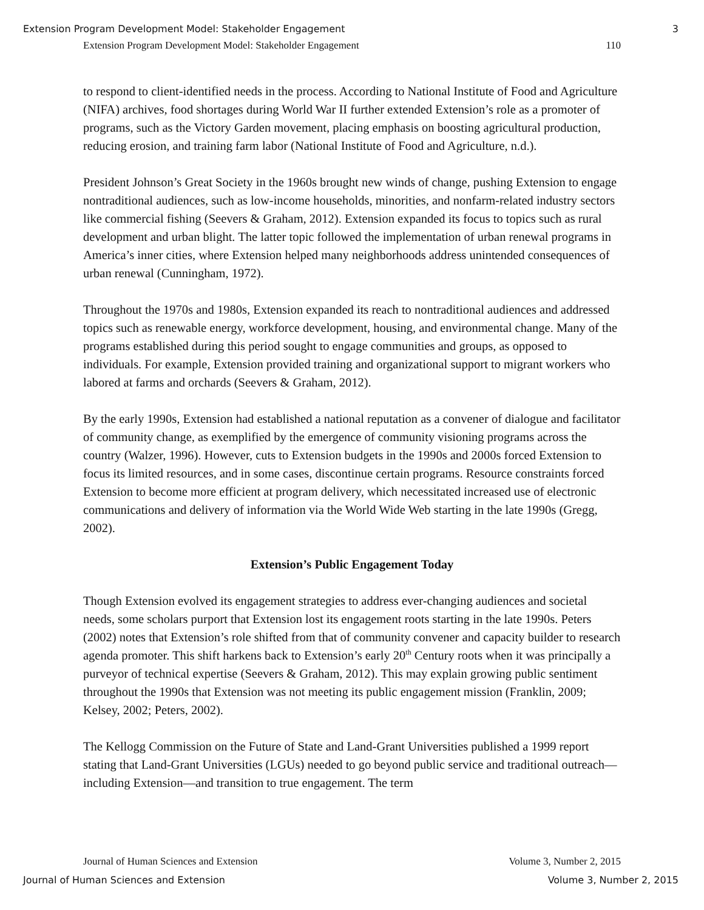Extension Program Development Model: Stakeholder Engagement 3
Extension Program Development Model: Stakeholder Engagement 110
to respond to client-identified needs in the process. According to National Institute of Food and Agriculture (NIFA) archives, food shortages during World War II further extended Extension’s role as a promoter of programs, such as the Victory Garden movement, placing emphasis on boosting agricultural production, reducing erosion, and training farm labor (National Institute of Food and Agriculture, n.d.).
President Johnson’s Great Society in the 1960s brought new winds of change, pushing Extension to engage nontraditional audiences, such as low-income households, minorities, and nonfarm-related industry sectors like commercial fishing (Seevers & Graham, 2012). Extension expanded its focus to topics such as rural development and urban blight. The latter topic followed the implementation of urban renewal programs in America’s inner cities, where Extension helped many neighborhoods address unintended consequences of urban renewal (Cunningham, 1972).
Throughout the 1970s and 1980s, Extension expanded its reach to nontraditional audiences and addressed topics such as renewable energy, workforce development, housing, and environmental change. Many of the programs established during this period sought to engage communities and groups, as opposed to individuals. For example, Extension provided training and organizational support to migrant workers who labored at farms and orchards (Seevers & Graham, 2012).
By the early 1990s, Extension had established a national reputation as a convener of dialogue and facilitator of community change, as exemplified by the emergence of community visioning programs across the country (Walzer, 1996). However, cuts to Extension budgets in the 1990s and 2000s forced Extension to focus its limited resources, and in some cases, discontinue certain programs. Resource constraints forced Extension to become more efficient at program delivery, which necessitated increased use of electronic communications and delivery of information via the World Wide Web starting in the late 1990s (Gregg, 2002).
Extension’s Public Engagement Today
Though Extension evolved its engagement strategies to address ever-changing audiences and societal needs, some scholars purport that Extension lost its engagement roots starting in the late 1990s. Peters (2002) notes that Extension’s role shifted from that of community convener and capacity builder to research agenda promoter. This shift harkens back to Extension’s early 20<sup>th</sup> Century roots when it was principally a purveyor of technical expertise (Seevers & Graham, 2012). This may explain growing public sentiment throughout the 1990s that Extension was not meeting its public engagement mission (Franklin, 2009; Kelsey, 2002; Peters, 2002).
The Kellogg Commission on the Future of State and Land-Grant Universities published a 1999 report stating that Land-Grant Universities (LGUs) needed to go beyond public service and traditional outreach—including Extension—and transition to true engagement. The term
Journal of Human Sciences and Extension Volume 3, Number 2, 2015
Journal of Human Sciences and Extension Volume 3, Number 2, 2015